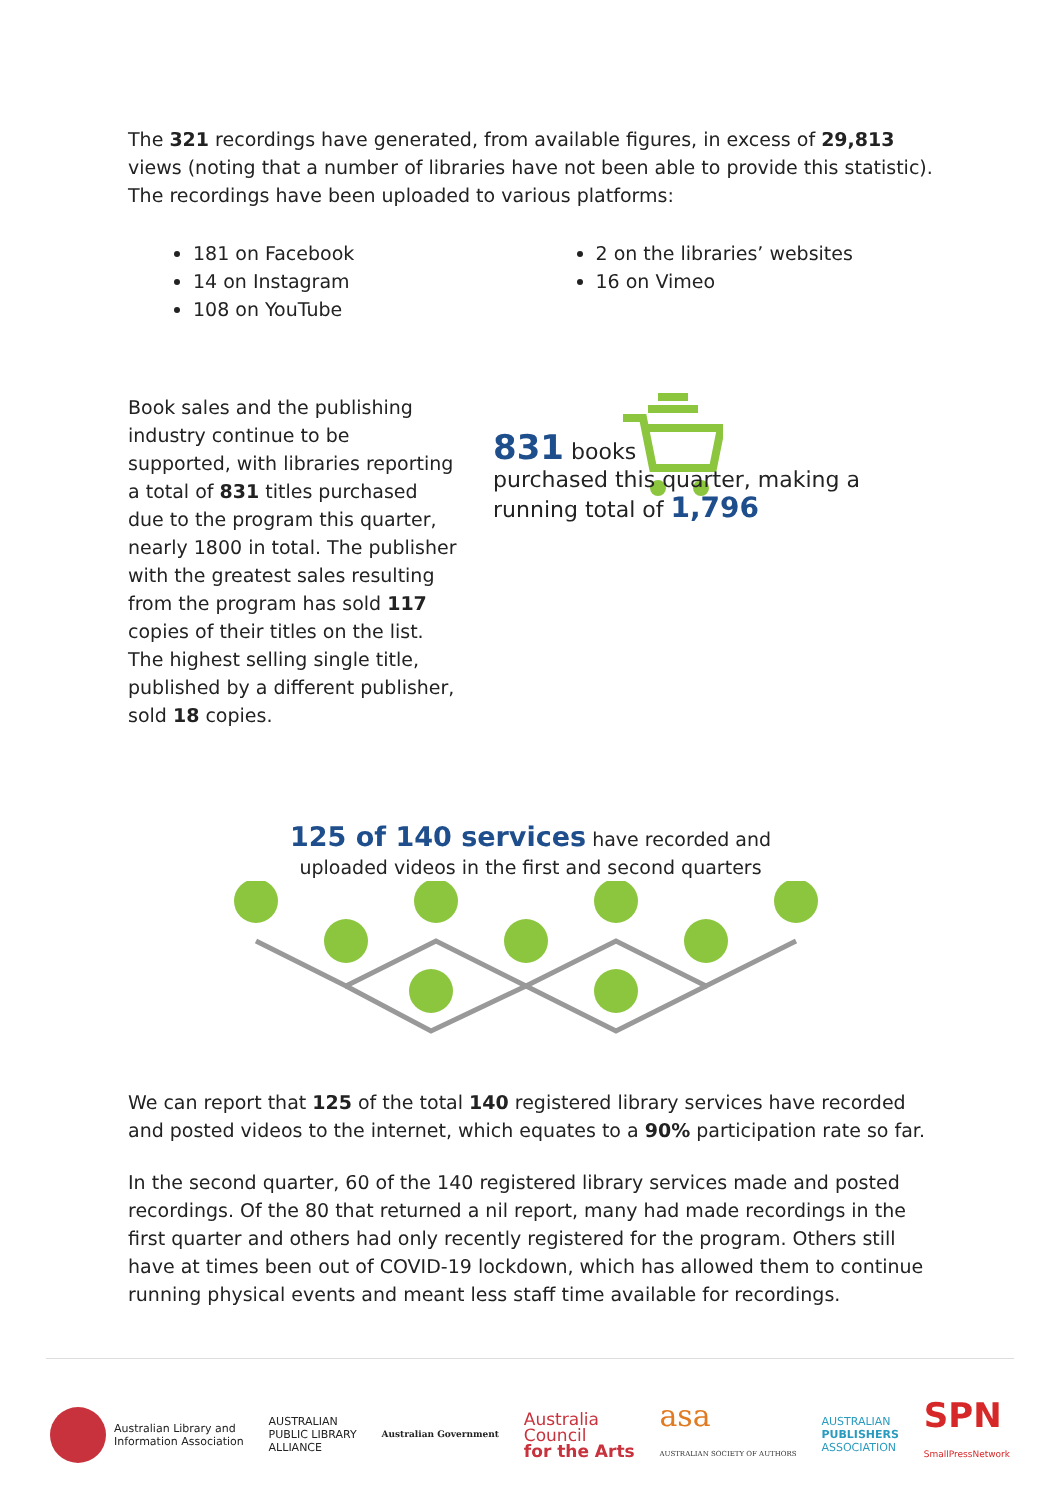The 321 recordings have generated, from available figures, in excess of 29,813 views (noting that a number of libraries have not been able to provide this statistic). The recordings have been uploaded to various platforms:
181 on Facebook
14 on Instagram
108 on YouTube
2 on the libraries’ websites
16 on Vimeo
Book sales and the publishing industry continue to be supported, with libraries reporting a total of 831 titles purchased due to the program this quarter, nearly 1800 in total. The publisher with the greatest sales resulting from the program has sold 117 copies of their titles on the list. The highest selling single title, published by a different publisher, sold 18 copies.
831 books
purchased this quarter, making a running total of 1,796
125 of 140 services have recorded and
uploaded videos in the first and second quarters
We can report that 125 of the total 140 registered library services have recorded and posted videos to the internet, which equates to a 90% participation rate so far.
In the second quarter, 60 of the 140 registered library services made and posted recordings. Of the 80 that returned a nil report, many had made recordings in the first quarter and others had only recently registered for the program. Others still have at times been out of COVID-19 lockdown, which has allowed them to continue running physical events and meant less staff time available for recordings.
Australian Library and
Information Association
AUSTRALIAN
PUBLIC LIBRARY
ALLIANCE
Australian Government
Australia
Council
for the Arts
asa
AUSTRALIAN SOCIETY OF AUTHORS
AUSTRALIAN
PUBLISHERS
ASSOCIATION
SPN
SmallPressNetwork